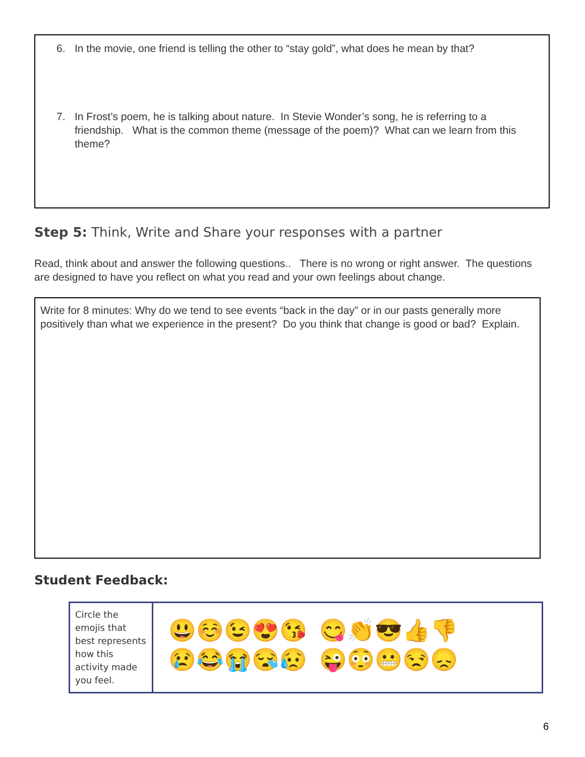6. In the movie, one friend is telling the other to “stay gold”, what does he mean by that?
7. In Frost’s poem, he is talking about nature. In Stevie Wonder’s song, he is referring to a friendship. What is the common theme (message of the poem)? What can we learn from this theme?
Step 5: Think, Write and Share your responses with a partner
Read, think about and answer the following questions.. There is no wrong or right answer. The questions are designed to have you reflect on what you read and your own feelings about change.
Write for 8 minutes: Why do we tend to see events “back in the day” or in our pasts generally more positively than what we experience in the present? Do you think that change is good or bad? Explain.
Student Feedback:
| Circle the emojis that best represents how this activity made you feel. | 😃☺️😉😍😘 😋👏😎👍👎 😢😂😭😪😥 😜😳😬😒😞 |
6